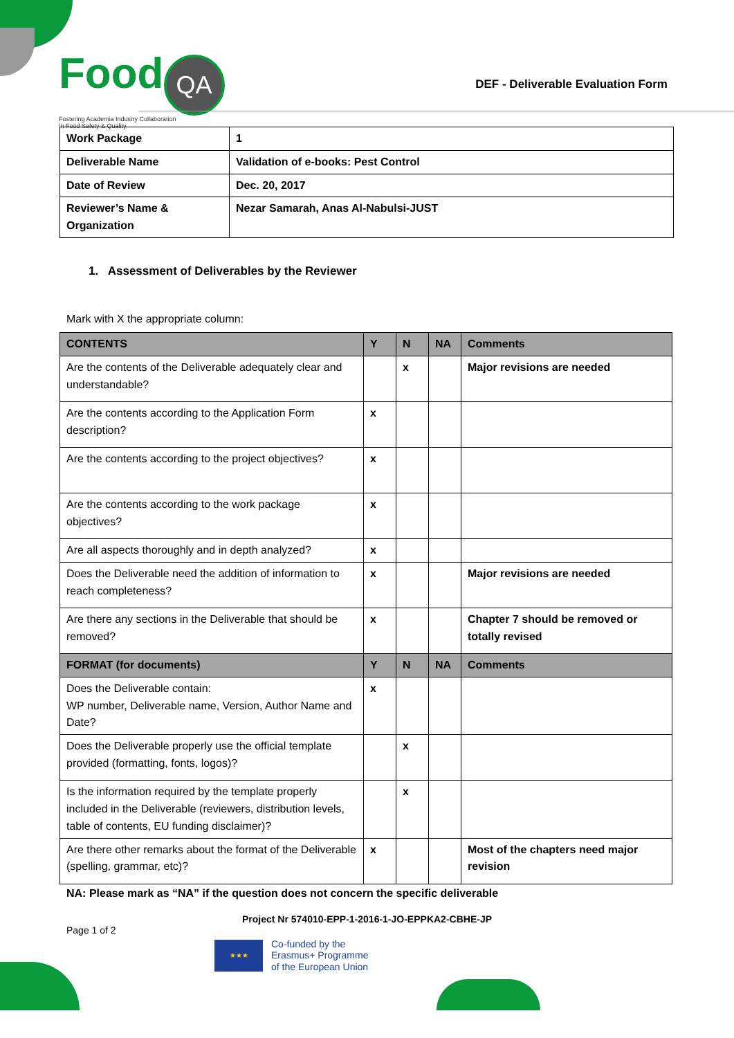Food QA
Fostering Academia Industry Collaboration
In Food Safety & Quality
DEF - Deliverable Evaluation Form
| Work Package | 1 |
| Deliverable Name | Validation of e-books: Pest Control |
| Date of Review | Dec. 20, 2017 |
| Reviewer’s Name & Organization | Nezar Samarah, Anas Al-Nabulsi-JUST |
1. Assessment of Deliverables by the Reviewer
Mark with X the appropriate column:
| CONTENTS | Y | N | NA | Comments |
| --- | --- | --- | --- | --- |
| Are the contents of the Deliverable adequately clear and understandable? | | x | | Major revisions are needed |
| Are the contents according to the Application Form description? | x | | | |
| Are the contents according to the project objectives? | x | | | |
| Are the contents according to the work package objectives? | x | | | |
| Are all aspects thoroughly and in depth analyzed? | x | | | |
| Does the Deliverable need the addition of information to reach completeness? | x | | | Major revisions are needed |
| Are there any sections in the Deliverable that should be removed? | x | | | Chapter 7 should be removed or totally revised |
| FORMAT (for documents) | Y | N | NA | Comments |
| Does the Deliverable contain: WP number, Deliverable name, Version, Author Name and Date? | x | | | |
| Does the Deliverable properly use the official template provided (formatting, fonts, logos)? | | x | | |
| Is the information required by the template properly included in the Deliverable (reviewers, distribution levels, table of contents, EU funding disclaimer)? | | x | | |
| Are there other remarks about the format of the Deliverable (spelling, grammar, etc)? | x | | | Most of the chapters need major revision |
NA: Please mark as “NA” if the question does not concern the specific deliverable
Project Nr 574010-EPP-1-2016-1-JO-EPPKA2-CBHE-JP
Page 1 of 2
★★★
Co-funded by the
Erasmus+ Programme
of the European Union